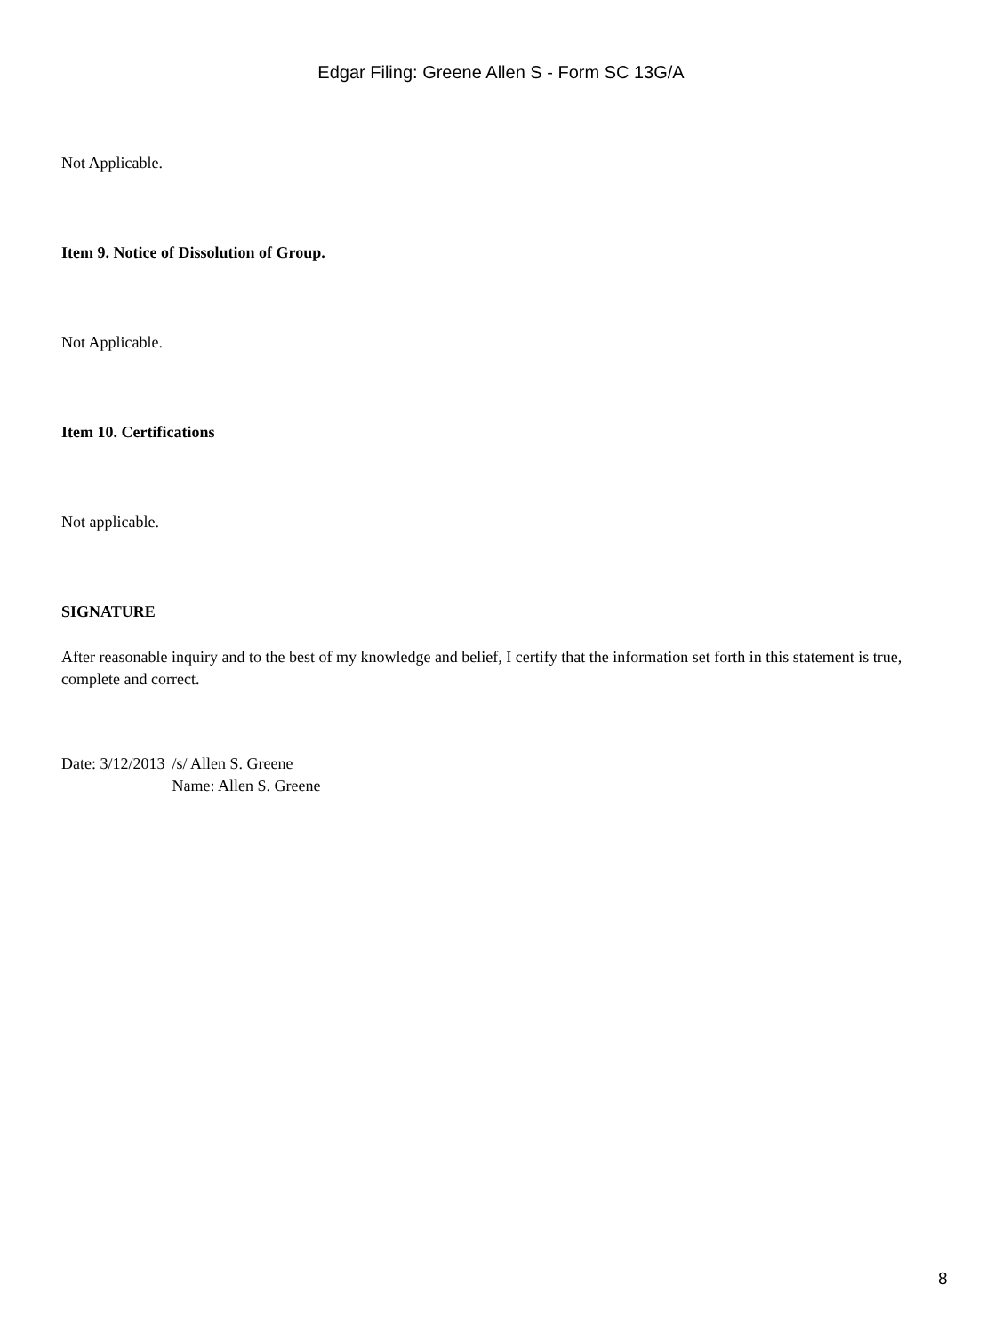Edgar Filing: Greene Allen S - Form SC 13G/A
Not Applicable.
Item 9. Notice of Dissolution of Group.
Not Applicable.
Item 10. Certifications
Not applicable.
SIGNATURE
After reasonable inquiry and to the best of my knowledge and belief, I certify that the information set forth in this statement is true, complete and correct.
| Date: 3/12/2013 | /s/ Allen S. Greene Name: Allen S. Greene |
8